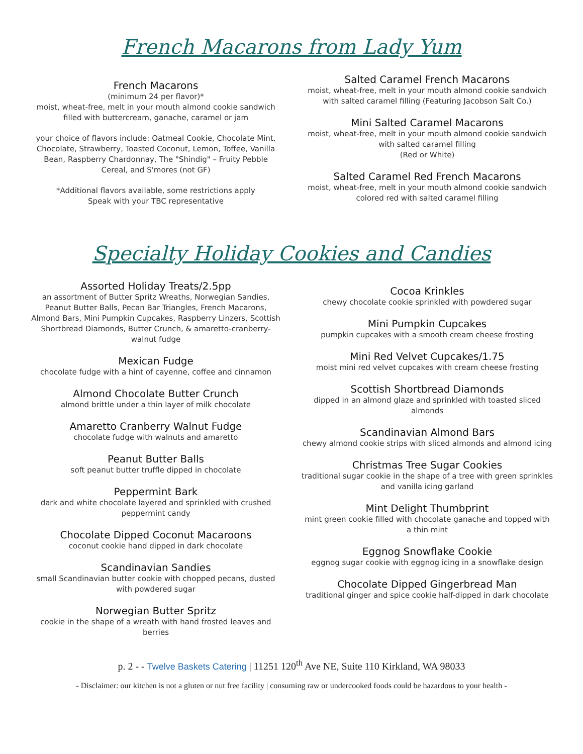French Macarons from Lady Yum
French Macarons
(minimum 24 per flavor)*
moist, wheat-free, melt in your mouth almond cookie sandwich filled with buttercream, ganache, caramel or jam
your choice of flavors include: Oatmeal Cookie, Chocolate Mint, Chocolate, Strawberry, Toasted Coconut, Lemon, Toffee, Vanilla Bean, Raspberry Chardonnay, The "Shindig" – Fruity Pebble Cereal, and S'mores (not GF)
*Additional flavors available, some restrictions apply
Speak with your TBC representative
Salted Caramel French Macarons
moist, wheat-free, melt in your mouth almond cookie sandwich with salted caramel filling (Featuring Jacobson Salt Co.)
Mini Salted Caramel Macarons
moist, wheat-free, melt in your mouth almond cookie sandwich with salted caramel filling
(Red or White)
Salted Caramel Red French Macarons
moist, wheat-free, melt in your mouth almond cookie sandwich colored red with salted caramel filling
Specialty Holiday Cookies and Candies
Assorted Holiday Treats/2.5pp
an assortment of Butter Spritz Wreaths, Norwegian Sandies, Peanut Butter Balls, Pecan Bar Triangles, French Macarons, Almond Bars, Mini Pumpkin Cupcakes, Raspberry Linzers, Scottish Shortbread Diamonds, Butter Crunch, & amaretto-cranberry-walnut fudge
Mexican Fudge
chocolate fudge with a hint of cayenne, coffee and cinnamon
Almond Chocolate Butter Crunch
almond brittle under a thin layer of milk chocolate
Amaretto Cranberry Walnut Fudge
chocolate fudge with walnuts and amaretto
Peanut Butter Balls
soft peanut butter truffle dipped in chocolate
Peppermint Bark
dark and white chocolate layered and sprinkled with crushed peppermint candy
Chocolate Dipped Coconut Macaroons
coconut cookie hand dipped in dark chocolate
Scandinavian Sandies
small Scandinavian butter cookie with chopped pecans, dusted with powdered sugar
Norwegian Butter Spritz
cookie in the shape of a wreath with hand frosted leaves and berries
Cocoa Krinkles
chewy chocolate cookie sprinkled with powdered sugar
Mini Pumpkin Cupcakes
pumpkin cupcakes with a smooth cream cheese frosting
Mini Red Velvet Cupcakes/1.75
moist mini red velvet cupcakes with cream cheese frosting
Scottish Shortbread Diamonds
dipped in an almond glaze and sprinkled with toasted sliced almonds
Scandinavian Almond Bars
chewy almond cookie strips with sliced almonds and almond icing
Christmas Tree Sugar Cookies
traditional sugar cookie in the shape of a tree with green sprinkles and vanilla icing garland
Mint Delight Thumbprint
mint green cookie filled with chocolate ganache and topped with a thin mint
Eggnog Snowflake Cookie
eggnog sugar cookie with eggnog icing in a snowflake design
Chocolate Dipped Gingerbread Man
traditional ginger and spice cookie half-dipped in dark chocolate
p. 2 - - Twelve Baskets Catering | 11251 120<sup>th</sup> Ave NE, Suite 110 Kirkland, WA 98033
- Disclaimer: our kitchen is not a gluten or nut free facility | consuming raw or undercooked foods could be hazardous to your health -